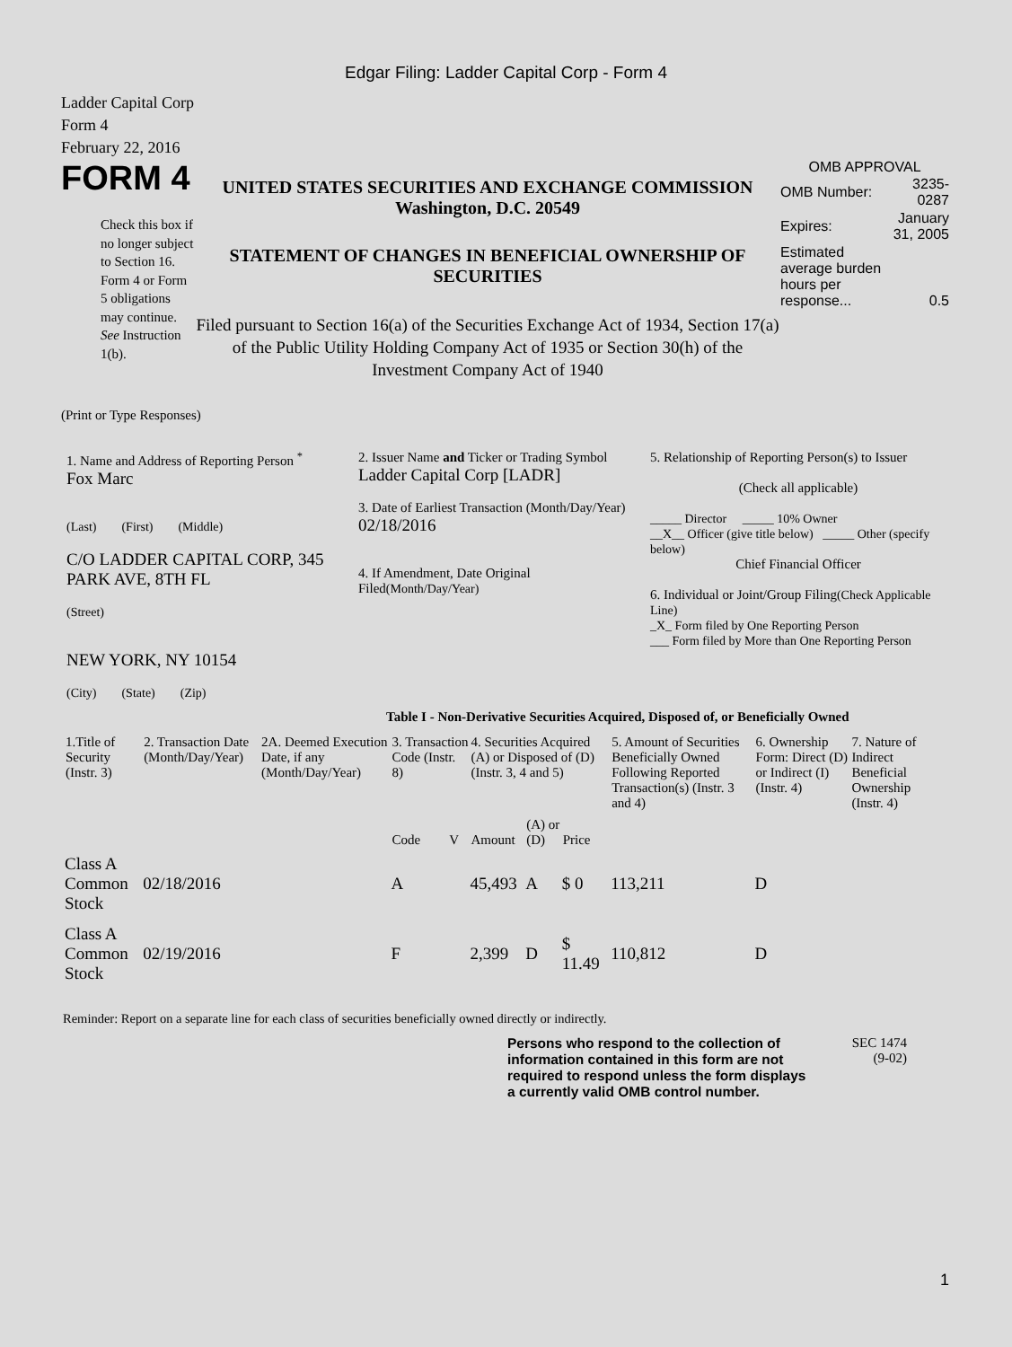Edgar Filing: Ladder Capital Corp - Form 4
Ladder Capital Corp
Form 4
February 22, 2016
FORM 4
Check this box if no longer subject to Section 16. Form 4 or Form 5 obligations may continue. See Instruction 1(b).
UNITED STATES SECURITIES AND EXCHANGE COMMISSION
Washington, D.C. 20549
STATEMENT OF CHANGES IN BENEFICIAL OWNERSHIP OF SECURITIES
Filed pursuant to Section 16(a) of the Securities Exchange Act of 1934, Section 17(a) of the Public Utility Holding Company Act of 1935 or Section 30(h) of the Investment Company Act of 1940
OMB APPROVAL
| OMB Number: | 3235-0287 |
| Expires: | January 31, 2005 |
| Estimated average burden hours per response... | 0.5 |
(Print or Type Responses)
1. Name and Address of Reporting Person <sup>*</sup>
Fox Marc
(Last) (First) (Middle)
C/O LADDER CAPITAL CORP, 345 PARK AVE, 8TH FL
(Street)
NEW YORK, NY 10154
(City) (State) (Zip)
2. Issuer Name and Ticker or Trading Symbol
Ladder Capital Corp [LADR]
3. Date of Earliest Transaction (Month/Day/Year)
02/18/2016
4. If Amendment, Date Original Filed(Month/Day/Year)
5. Relationship of Reporting Person(s) to Issuer
(Check all applicable)
_____ Director _____ 10% Owner
__X__ Officer (give title below) _____ Other (specify below)
Chief Financial Officer
6. Individual or Joint/Group Filing(Check Applicable Line)
_X_ Form filed by One Reporting Person
___ Form filed by More than One Reporting Person
Table I - Non-Derivative Securities Acquired, Disposed of, or Beneficially Owned
| 1.Title of Security (Instr. 3) | 2. Transaction Date (Month/Day/Year) | 2A. Deemed Execution Date, if any (Month/Day/Year) | 3. Transaction Code (Instr. 8) | | 4. Securities Acquired (A) or Disposed of (D) (Instr. 3, 4 and 5) | | | 5. Amount of Securities Beneficially Owned Following Reported Transaction(s) (Instr. 3 and 4) | 6. Ownership Form: Direct (D) or Indirect (I) (Instr. 4) | 7. Nature of Indirect Beneficial Ownership (Instr. 4) |
| --- | --- | --- | --- | --- | --- | --- | --- | --- | --- | --- |
| | | | Code | V | Amount | (A) or (D) | Price | | | |
| Class A Common Stock | 02/18/2016 | | A | | 45,493 | A | $ 0 | 113,211 | D | |
| Class A Common Stock | 02/19/2016 | | F | | 2,399 | D | $ 11.49 | 110,812 | D | |
Reminder: Report on a separate line for each class of securities beneficially owned directly or indirectly.
Persons who respond to the collection of information contained in this form are not required to respond unless the form displays a currently valid OMB control number.
SEC 1474
(9-02)
1